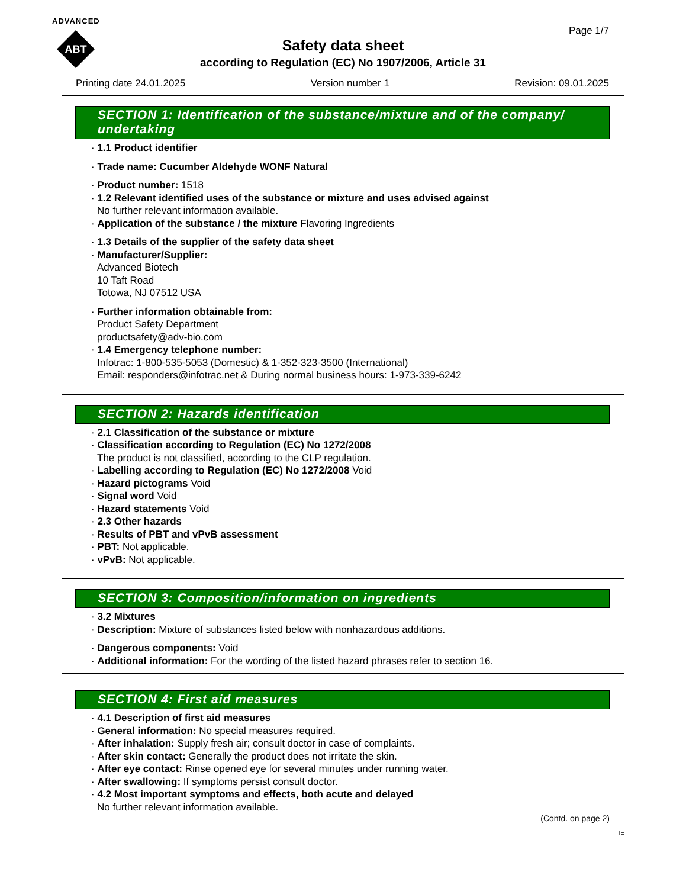ADVANCED
ABT
Page 1/7
Safety data sheet
according to Regulation (EC) No 1907/2006, Article 31
Printing date 24.01.2025 Version number 1 Revision: 09.01.2025
SECTION 1: Identification of the substance/mixture and of the company/ undertaking
· 1.1 Product identifier
· Trade name: Cucumber Aldehyde WONF Natural
· Product number: 1518
· 1.2 Relevant identified uses of the substance or mixture and uses advised against
No further relevant information available.
· Application of the substance / the mixture Flavoring Ingredients
· 1.3 Details of the supplier of the safety data sheet
· Manufacturer/Supplier:
Advanced Biotech
10 Taft Road
Totowa, NJ 07512 USA
· Further information obtainable from:
Product Safety Department
productsafety@adv-bio.com
· 1.4 Emergency telephone number:
Infotrac: 1-800-535-5053 (Domestic) & 1-352-323-3500 (International)
Email: responders@infotrac.net & During normal business hours: 1-973-339-6242
SECTION 2: Hazards identification
· 2.1 Classification of the substance or mixture
· Classification according to Regulation (EC) No 1272/2008
The product is not classified, according to the CLP regulation.
· Labelling according to Regulation (EC) No 1272/2008 Void
· Hazard pictograms Void
· Signal word Void
· Hazard statements Void
· 2.3 Other hazards
· Results of PBT and vPvB assessment
· PBT: Not applicable.
· vPvB: Not applicable.
SECTION 3: Composition/information on ingredients
· 3.2 Mixtures
· Description: Mixture of substances listed below with nonhazardous additions.
· Dangerous components: Void
· Additional information: For the wording of the listed hazard phrases refer to section 16.
SECTION 4: First aid measures
· 4.1 Description of first aid measures
· General information: No special measures required.
· After inhalation: Supply fresh air; consult doctor in case of complaints.
· After skin contact: Generally the product does not irritate the skin.
· After eye contact: Rinse opened eye for several minutes under running water.
· After swallowing: If symptoms persist consult doctor.
· 4.2 Most important symptoms and effects, both acute and delayed
No further relevant information available.
(Contd. on page 2)
IE